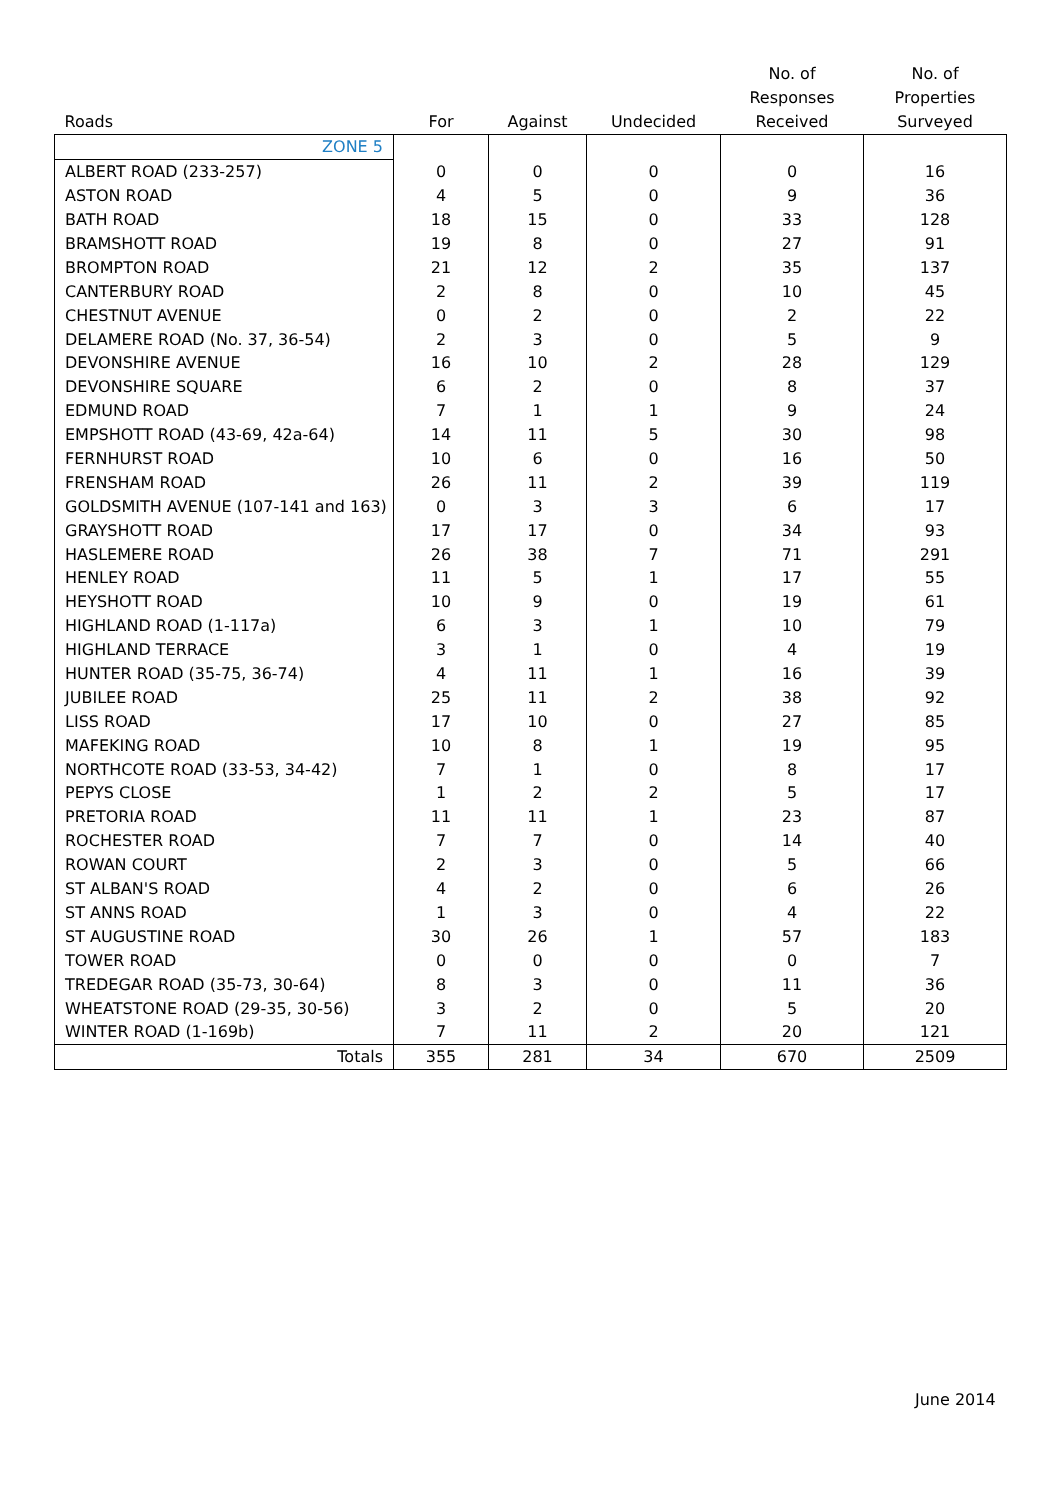| Roads | For | Against | Undecided | No. of Responses Received | No. of Properties Surveyed |
| --- | --- | --- | --- | --- | --- |
| ZONE 5 | | | | | |
| ALBERT ROAD (233-257) | 0 | 0 | 0 | 0 | 16 |
| ASTON ROAD | 4 | 5 | 0 | 9 | 36 |
| BATH ROAD | 18 | 15 | 0 | 33 | 128 |
| BRAMSHOTT ROAD | 19 | 8 | 0 | 27 | 91 |
| BROMPTON ROAD | 21 | 12 | 2 | 35 | 137 |
| CANTERBURY ROAD | 2 | 8 | 0 | 10 | 45 |
| CHESTNUT AVENUE | 0 | 2 | 0 | 2 | 22 |
| DELAMERE ROAD (No. 37, 36-54) | 2 | 3 | 0 | 5 | 9 |
| DEVONSHIRE AVENUE | 16 | 10 | 2 | 28 | 129 |
| DEVONSHIRE SQUARE | 6 | 2 | 0 | 8 | 37 |
| EDMUND ROAD | 7 | 1 | 1 | 9 | 24 |
| EMPSHOTT ROAD (43-69, 42a-64) | 14 | 11 | 5 | 30 | 98 |
| FERNHURST ROAD | 10 | 6 | 0 | 16 | 50 |
| FRENSHAM ROAD | 26 | 11 | 2 | 39 | 119 |
| GOLDSMITH AVENUE (107-141 and 163) | 0 | 3 | 3 | 6 | 17 |
| GRAYSHOTT ROAD | 17 | 17 | 0 | 34 | 93 |
| HASLEMERE ROAD | 26 | 38 | 7 | 71 | 291 |
| HENLEY ROAD | 11 | 5 | 1 | 17 | 55 |
| HEYSHOTT ROAD | 10 | 9 | 0 | 19 | 61 |
| HIGHLAND ROAD (1-117a) | 6 | 3 | 1 | 10 | 79 |
| HIGHLAND TERRACE | 3 | 1 | 0 | 4 | 19 |
| HUNTER ROAD (35-75, 36-74) | 4 | 11 | 1 | 16 | 39 |
| JUBILEE ROAD | 25 | 11 | 2 | 38 | 92 |
| LISS ROAD | 17 | 10 | 0 | 27 | 85 |
| MAFEKING ROAD | 10 | 8 | 1 | 19 | 95 |
| NORTHCOTE ROAD (33-53, 34-42) | 7 | 1 | 0 | 8 | 17 |
| PEPYS CLOSE | 1 | 2 | 2 | 5 | 17 |
| PRETORIA ROAD | 11 | 11 | 1 | 23 | 87 |
| ROCHESTER ROAD | 7 | 7 | 0 | 14 | 40 |
| ROWAN COURT | 2 | 3 | 0 | 5 | 66 |
| ST ALBAN'S ROAD | 4 | 2 | 0 | 6 | 26 |
| ST ANNS ROAD | 1 | 3 | 0 | 4 | 22 |
| ST AUGUSTINE ROAD | 30 | 26 | 1 | 57 | 183 |
| TOWER ROAD | 0 | 0 | 0 | 0 | 7 |
| TREDEGAR ROAD (35-73, 30-64) | 8 | 3 | 0 | 11 | 36 |
| WHEATSTONE ROAD (29-35, 30-56) | 3 | 2 | 0 | 5 | 20 |
| WINTER ROAD (1-169b) | 7 | 11 | 2 | 20 | 121 |
| Totals | 355 | 281 | 34 | 670 | 2509 |
June 2014